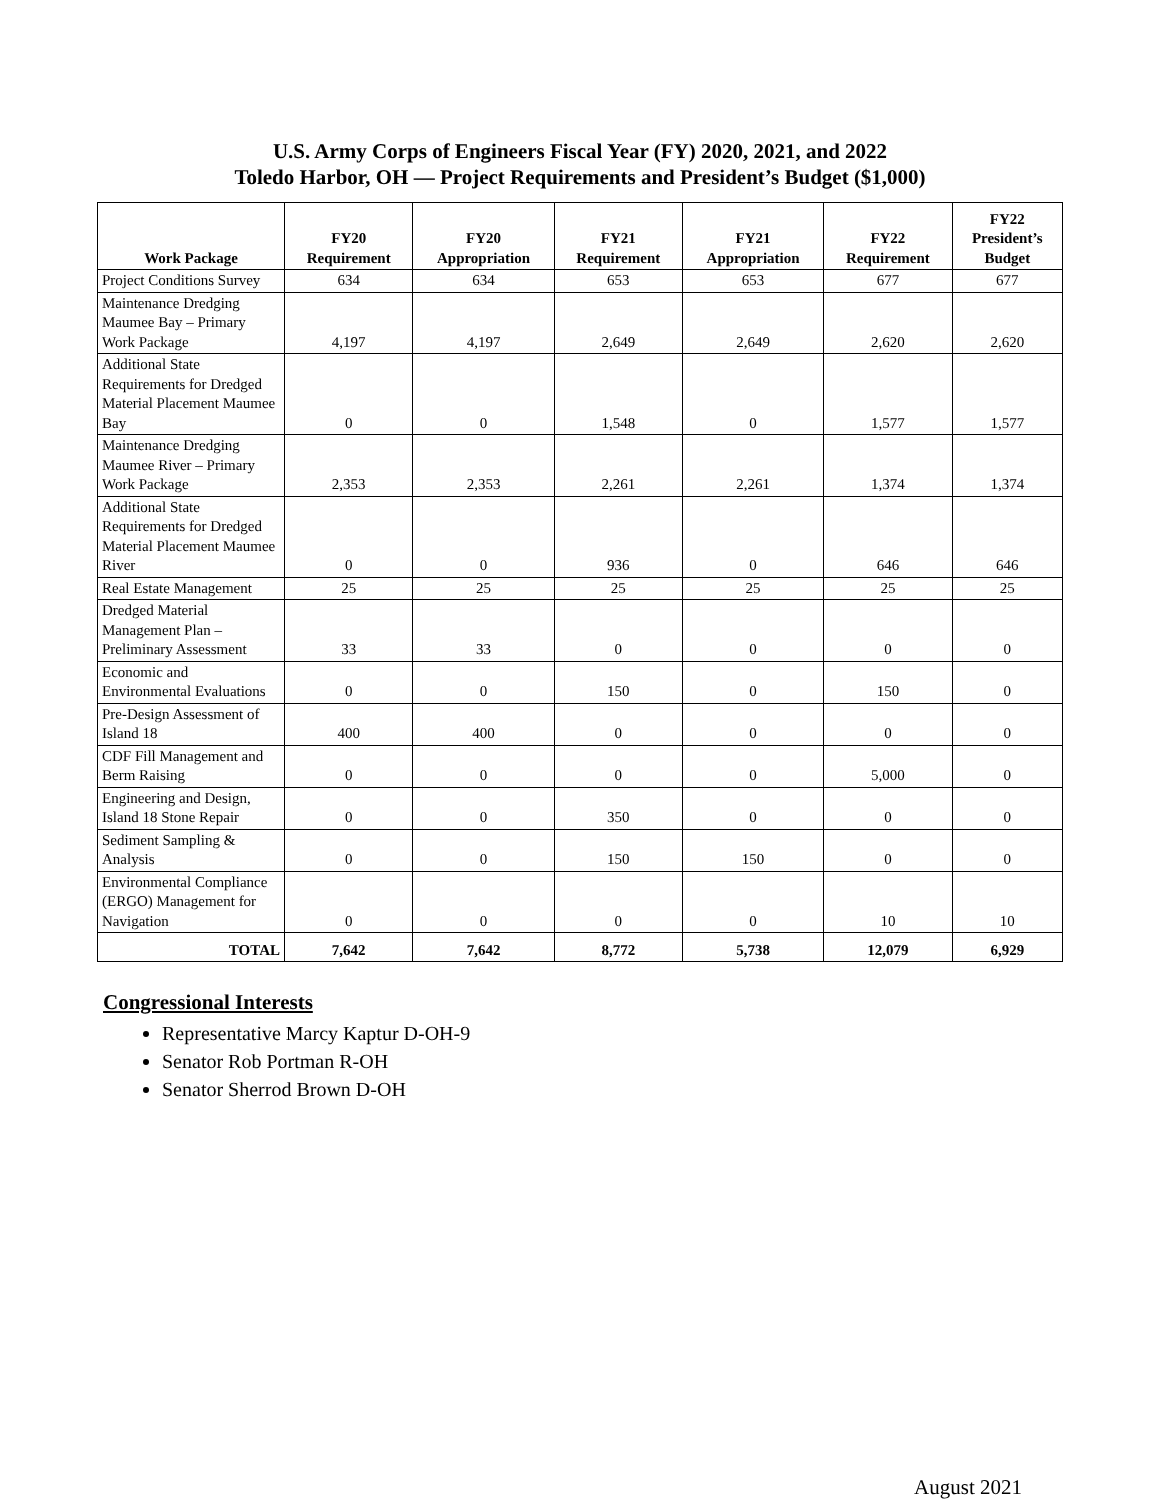U.S. Army Corps of Engineers Fiscal Year (FY) 2020, 2021, and 2022
Toledo Harbor, OH — Project Requirements and President’s Budget ($1,000)
| Work Package | FY20 Requirement | FY20 Appropriation | FY21 Requirement | FY21 Appropriation | FY22 Requirement | FY22 President’s Budget |
| --- | --- | --- | --- | --- | --- | --- |
| Project Conditions Survey | 634 | 634 | 653 | 653 | 677 | 677 |
| Maintenance Dredging Maumee Bay – Primary Work Package | 4,197 | 4,197 | 2,649 | 2,649 | 2,620 | 2,620 |
| Additional State Requirements for Dredged Material Placement Maumee Bay | 0 | 0 | 1,548 | 0 | 1,577 | 1,577 |
| Maintenance Dredging Maumee River – Primary Work Package | 2,353 | 2,353 | 2,261 | 2,261 | 1,374 | 1,374 |
| Additional State Requirements for Dredged Material Placement Maumee River | 0 | 0 | 936 | 0 | 646 | 646 |
| Real Estate Management | 25 | 25 | 25 | 25 | 25 | 25 |
| Dredged Material Management Plan – Preliminary Assessment | 33 | 33 | 0 | 0 | 0 | 0 |
| Economic and Environmental Evaluations | 0 | 0 | 150 | 0 | 150 | 0 |
| Pre-Design Assessment of Island 18 | 400 | 400 | 0 | 0 | 0 | 0 |
| CDF Fill Management and Berm Raising | 0 | 0 | 0 | 0 | 5,000 | 0 |
| Engineering and Design, Island 18 Stone Repair | 0 | 0 | 350 | 0 | 0 | 0 |
| Sediment Sampling & Analysis | 0 | 0 | 150 | 150 | 0 | 0 |
| Environmental Compliance (ERGO) Management for Navigation | 0 | 0 | 0 | 0 | 10 | 10 |
| TOTAL | 7,642 | 7,642 | 8,772 | 5,738 | 12,079 | 6,929 |
Congressional Interests
Representative Marcy Kaptur D-OH-9
Senator Rob Portman R-OH
Senator Sherrod Brown D-OH
August 2021